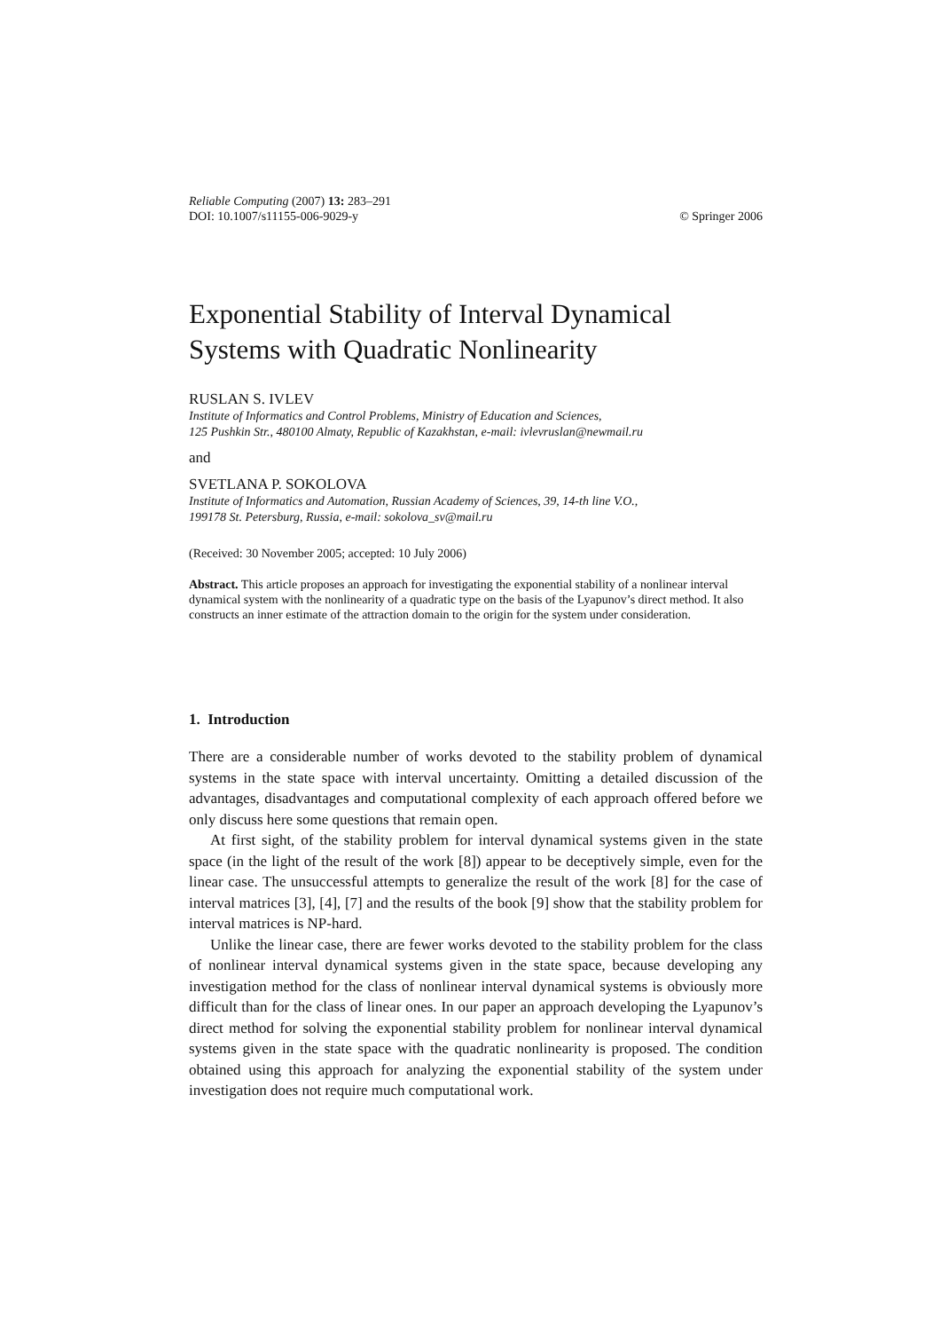Reliable Computing (2007) 13: 283–291
DOI: 10.1007/s11155-006-9029-y
© Springer 2006
Exponential Stability of Interval Dynamical Systems with Quadratic Nonlinearity
RUSLAN S. IVLEV
Institute of Informatics and Control Problems, Ministry of Education and Sciences,
125 Pushkin Str., 480100 Almaty, Republic of Kazakhstan, e-mail: ivlevruslan@newmail.ru
and
SVETLANA P. SOKOLOVA
Institute of Informatics and Automation, Russian Academy of Sciences, 39, 14-th line V.O.,
199178 St. Petersburg, Russia, e-mail: sokolova_sv@mail.ru
(Received: 30 November 2005; accepted: 10 July 2006)
Abstract. This article proposes an approach for investigating the exponential stability of a nonlinear interval dynamical system with the nonlinearity of a quadratic type on the basis of the Lyapunov’s direct method. It also constructs an inner estimate of the attraction domain to the origin for the system under consideration.
1. Introduction
There are a considerable number of works devoted to the stability problem of dynamical systems in the state space with interval uncertainty. Omitting a detailed discussion of the advantages, disadvantages and computational complexity of each approach offered before we only discuss here some questions that remain open.
At first sight, of the stability problem for interval dynamical systems given in the state space (in the light of the result of the work [8]) appear to be deceptively simple, even for the linear case. The unsuccessful attempts to generalize the result of the work [8] for the case of interval matrices [3], [4], [7] and the results of the book [9] show that the stability problem for interval matrices is NP-hard.
Unlike the linear case, there are fewer works devoted to the stability problem for the class of nonlinear interval dynamical systems given in the state space, because developing any investigation method for the class of nonlinear interval dynamical systems is obviously more difficult than for the class of linear ones. In our paper an approach developing the Lyapunov’s direct method for solving the exponential stability problem for nonlinear interval dynamical systems given in the state space with the quadratic nonlinearity is proposed. The condition obtained using this approach for analyzing the exponential stability of the system under investigation does not require much computational work.